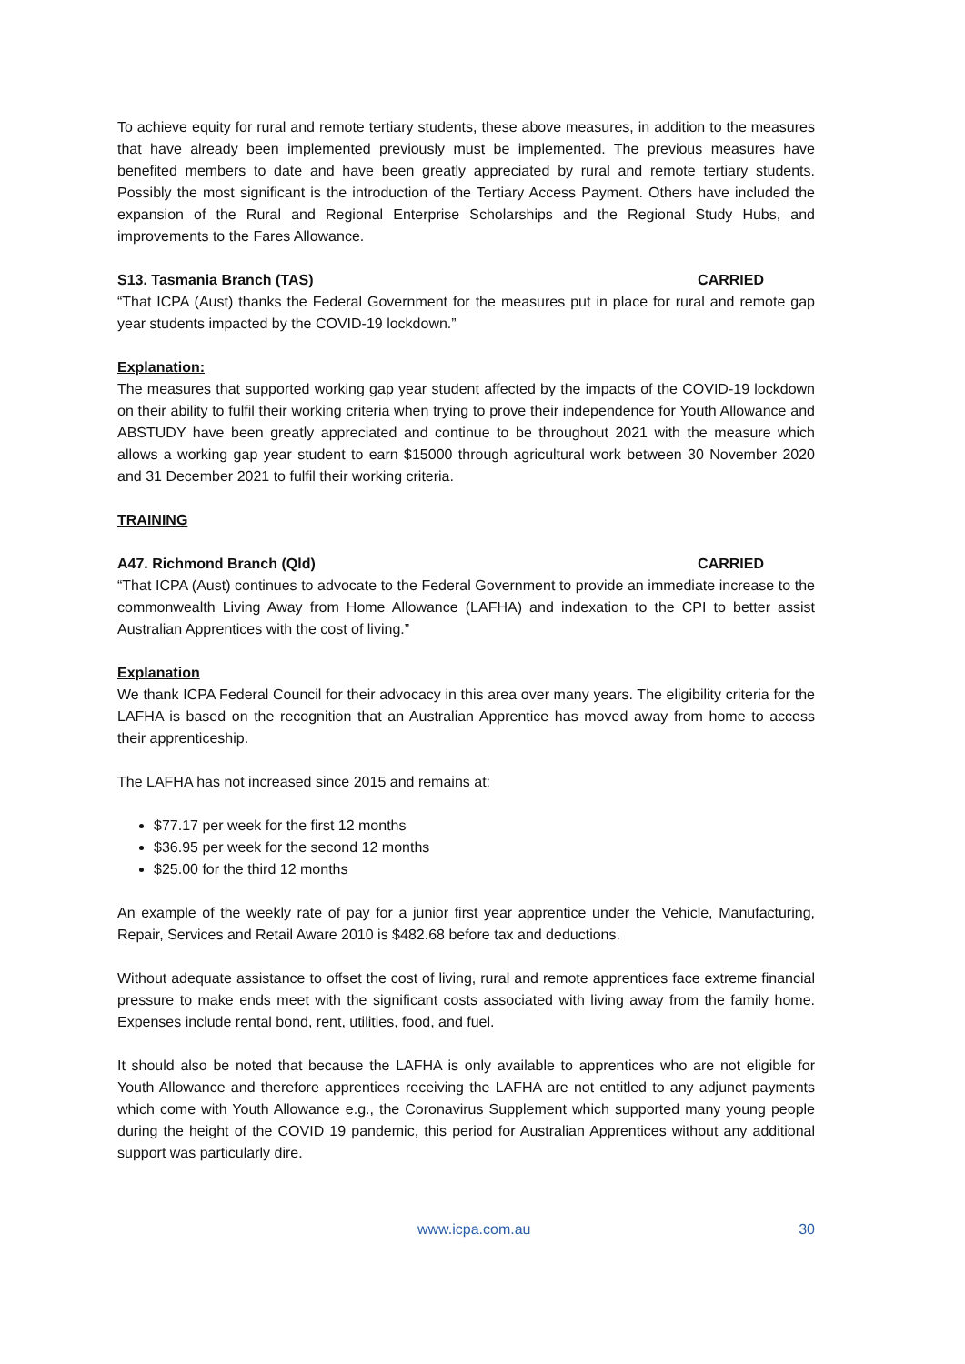To achieve equity for rural and remote tertiary students, these above measures, in addition to the measures that have already been implemented previously must be implemented. The previous measures have benefited members to date and have been greatly appreciated by rural and remote tertiary students. Possibly the most significant is the introduction of the Tertiary Access Payment. Others have included the expansion of the Rural and Regional Enterprise Scholarships and the Regional Study Hubs, and improvements to the Fares Allowance.
S13. Tasmania Branch (TAS) CARRIED
“That ICPA (Aust) thanks the Federal Government for the measures put in place for rural and remote gap year students impacted by the COVID-19 lockdown.”
Explanation:
The measures that supported working gap year student affected by the impacts of the COVID-19 lockdown on their ability to fulfil their working criteria when trying to prove their independence for Youth Allowance and ABSTUDY have been greatly appreciated and continue to be throughout 2021 with the measure which allows a working gap year student to earn $15000 through agricultural work between 30 November 2020 and 31 December 2021 to fulfil their working criteria.
TRAINING
A47. Richmond Branch (Qld) CARRIED
“That ICPA (Aust) continues to advocate to the Federal Government to provide an immediate increase to the commonwealth Living Away from Home Allowance (LAFHA) and indexation to the CPI to better assist Australian Apprentices with the cost of living.”
Explanation
We thank ICPA Federal Council for their advocacy in this area over many years. The eligibility criteria for the LAFHA is based on the recognition that an Australian Apprentice has moved away from home to access their apprenticeship.
The LAFHA has not increased since 2015 and remains at:
$77.17 per week for the first 12 months
$36.95 per week for the second 12 months
$25.00 for the third 12 months
An example of the weekly rate of pay for a junior first year apprentice under the Vehicle, Manufacturing, Repair, Services and Retail Aware 2010 is $482.68 before tax and deductions.
Without adequate assistance to offset the cost of living, rural and remote apprentices face extreme financial pressure to make ends meet with the significant costs associated with living away from the family home. Expenses include rental bond, rent, utilities, food, and fuel.
It should also be noted that because the LAFHA is only available to apprentices who are not eligible for Youth Allowance and therefore apprentices receiving the LAFHA are not entitled to any adjunct payments which come with Youth Allowance e.g., the Coronavirus Supplement which supported many young people during the height of the COVID 19 pandemic, this period for Australian Apprentices without any additional support was particularly dire.
www.icpa.com.au 30